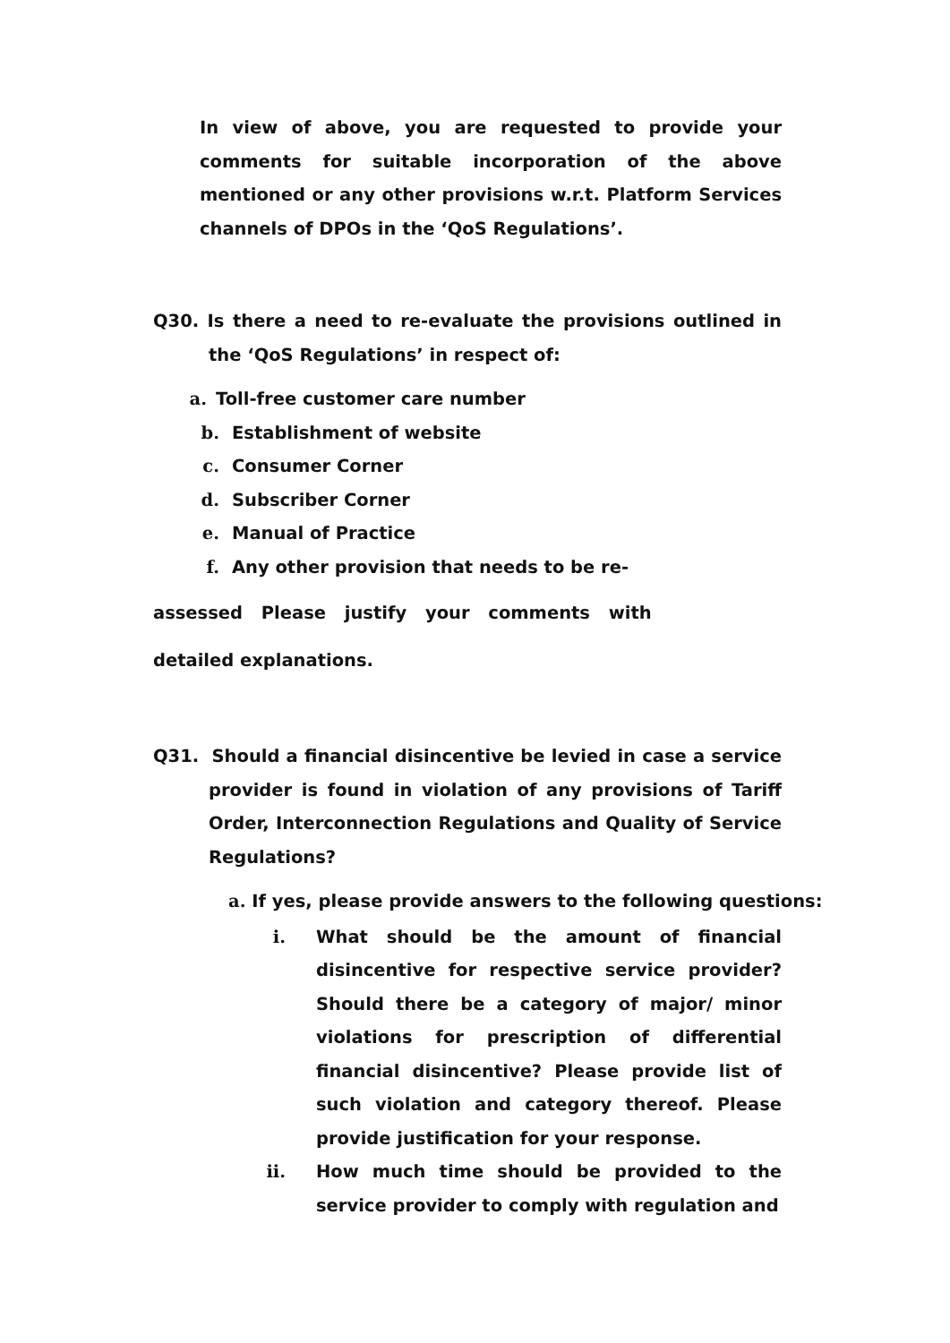In view of above, you are requested to provide your comments for suitable incorporation of the above mentioned or any other provisions w.r.t. Platform Services channels of DPOs in the ‘QoS Regulations’.
Q30. Is there a need to re-evaluate the provisions outlined in the ‘QoS Regulations’ in respect of:
a. Toll-free customer care number
b. Establishment of website
c. Consumer Corner
d. Subscriber Corner
e. Manual of Practice
f. Any other provision that needs to be re-
assessed Please justify your comments with
detailed explanations.
Q31. Should a financial disincentive be levied in case a service provider is found in violation of any provisions of Tariff Order, Interconnection Regulations and Quality of Service Regulations?
a. If yes, please provide answers to the following questions:
i. What should be the amount of financial disincentive for respective service provider? Should there be a category of major/ minor violations for prescription of differential financial disincentive? Please provide list of such violation and category thereof. Please provide justification for your response.
ii. How much time should be provided to the service provider to comply with regulation and